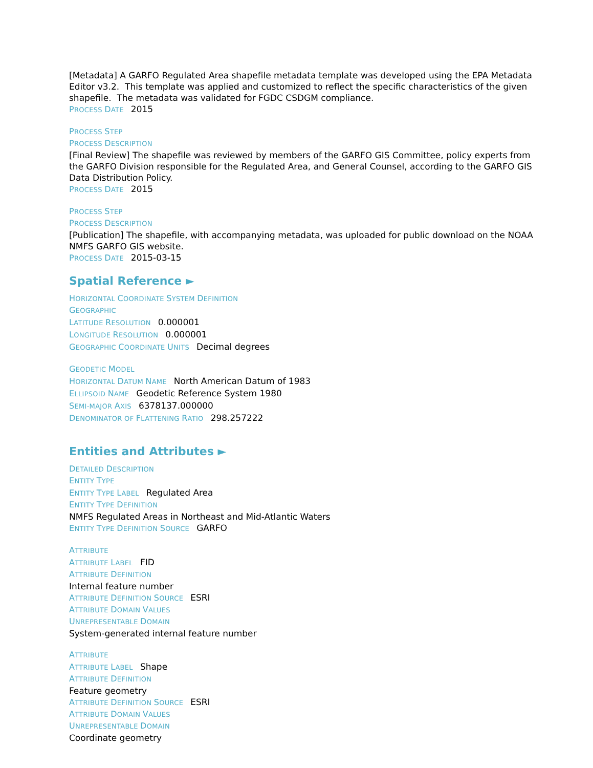[Metadata] A GARFO Regulated Area shapefile metadata template was developed using the EPA Metadata Editor v3.2. This template was applied and customized to reflect the specific characteristics of the given shapefile. The metadata was validated for FGDC CSDGM compliance.
PROCESS DATE 2015
PROCESS STEP
PROCESS DESCRIPTION
[Final Review] The shapefile was reviewed by members of the GARFO GIS Committee, policy experts from the GARFO Division responsible for the Regulated Area, and General Counsel, according to the GARFO GIS Data Distribution Policy.
PROCESS DATE 2015
PROCESS STEP
PROCESS DESCRIPTION
[Publication] The shapefile, with accompanying metadata, was uploaded for public download on the NOAA NMFS GARFO GIS website.
PROCESS DATE 2015-03-15
Spatial Reference ►
HORIZONTAL COORDINATE SYSTEM DEFINITION
GEOGRAPHIC
LATITUDE RESOLUTION 0.000001
LONGITUDE RESOLUTION 0.000001
GEOGRAPHIC COORDINATE UNITS Decimal degrees
GEODETIC MODEL
HORIZONTAL DATUM NAME North American Datum of 1983
ELLIPSOID NAME Geodetic Reference System 1980
SEMI-MAJOR AXIS 6378137.000000
DENOMINATOR OF FLATTENING RATIO 298.257222
Entities and Attributes ►
DETAILED DESCRIPTION
ENTITY TYPE
ENTITY TYPE LABEL Regulated Area
ENTITY TYPE DEFINITION
NMFS Regulated Areas in Northeast and Mid-Atlantic Waters
ENTITY TYPE DEFINITION SOURCE GARFO
ATTRIBUTE
ATTRIBUTE LABEL FID
ATTRIBUTE DEFINITION
Internal feature number
ATTRIBUTE DEFINITION SOURCE ESRI
ATTRIBUTE DOMAIN VALUES
UNREPRESENTABLE DOMAIN
System-generated internal feature number
ATTRIBUTE
ATTRIBUTE LABEL Shape
ATTRIBUTE DEFINITION
Feature geometry
ATTRIBUTE DEFINITION SOURCE ESRI
ATTRIBUTE DOMAIN VALUES
UNREPRESENTABLE DOMAIN
Coordinate geometry